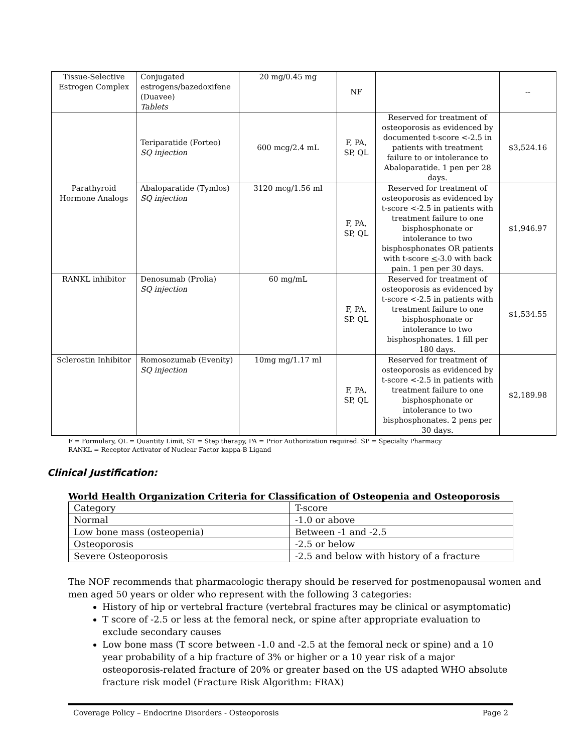| Tissue-Selective Estrogen Complex | Conjugated estrogens/bazedoxifene (Duavee) Tablets | 20 mg/0.45 mg | NF | | -- |
| Parathyroid Hormone Analogs | Teriparatide (Forteo) SQ injection | 600 mcg/2.4 mL | F, PA, SP, QL | Reserved for treatment of osteoporosis as evidenced by documented t-score <-2.5 in patients with treatment failure to or intolerance to Abaloparatide. 1 pen per 28 days. | $3,524.16 |
| | Abaloparatide (Tymlos) SQ injection | 3120 mcg/1.56 ml | F, PA, SP, QL | Reserved for treatment of osteoporosis as evidenced by t-score <-2.5 in patients with treatment failure to one bisphosphonate or intolerance to two bisphosphonates OR patients with t-score < -3.0 with back pain. 1 pen per 30 days. | $1,946.97 |
| RANKL inhibitor | Denosumab (Prolia) SQ injection | 60 mg/mL | F, PA, SP. QL | Reserved for treatment of osteoporosis as evidenced by t-score <-2.5 in patients with treatment failure to one bisphosphonate or intolerance to two bisphosphonates. 1 fill per 180 days. | $1,534.55 |
| Sclerostin Inhibitor | Romosozumab (Evenity) SQ injection | 10mg mg/1.17 ml | F, PA, SP, QL | Reserved for treatment of osteoporosis as evidenced by t-score <-2.5 in patients with treatment failure to one bisphosphonate or intolerance to two bisphosphonates. 2 pens per 30 days. | $2,189.98 |
F = Formulary, QL = Quantity Limit, ST = Step therapy, PA = Prior Authorization required. SP = Specialty Pharmacy
RANKL = Receptor Activator of Nuclear Factor kappa-B Ligand
Clinical Justification:
World Health Organization Criteria for Classification of Osteopenia and Osteoporosis
| Category | T-score |
| Normal | -1.0 or above |
| Low bone mass (osteopenia) | Between -1 and -2.5 |
| Osteoporosis | -2.5 or below |
| Severe Osteoporosis | -2.5 and below with history of a fracture |
The NOF recommends that pharmacologic therapy should be reserved for postmenopausal women and men aged 50 years or older who represent with the following 3 categories:
History of hip or vertebral fracture (vertebral fractures may be clinical or asymptomatic)
T score of -2.5 or less at the femoral neck, or spine after appropriate evaluation to exclude secondary causes
Low bone mass (T score between -1.0 and -2.5 at the femoral neck or spine) and a 10 year probability of a hip fracture of 3% or higher or a 10 year risk of a major osteoporosis-related fracture of 20% or greater based on the US adapted WHO absolute fracture risk model (Fracture Risk Algorithm: FRAX)
Coverage Policy – Endocrine Disorders - Osteoporosis Page 2